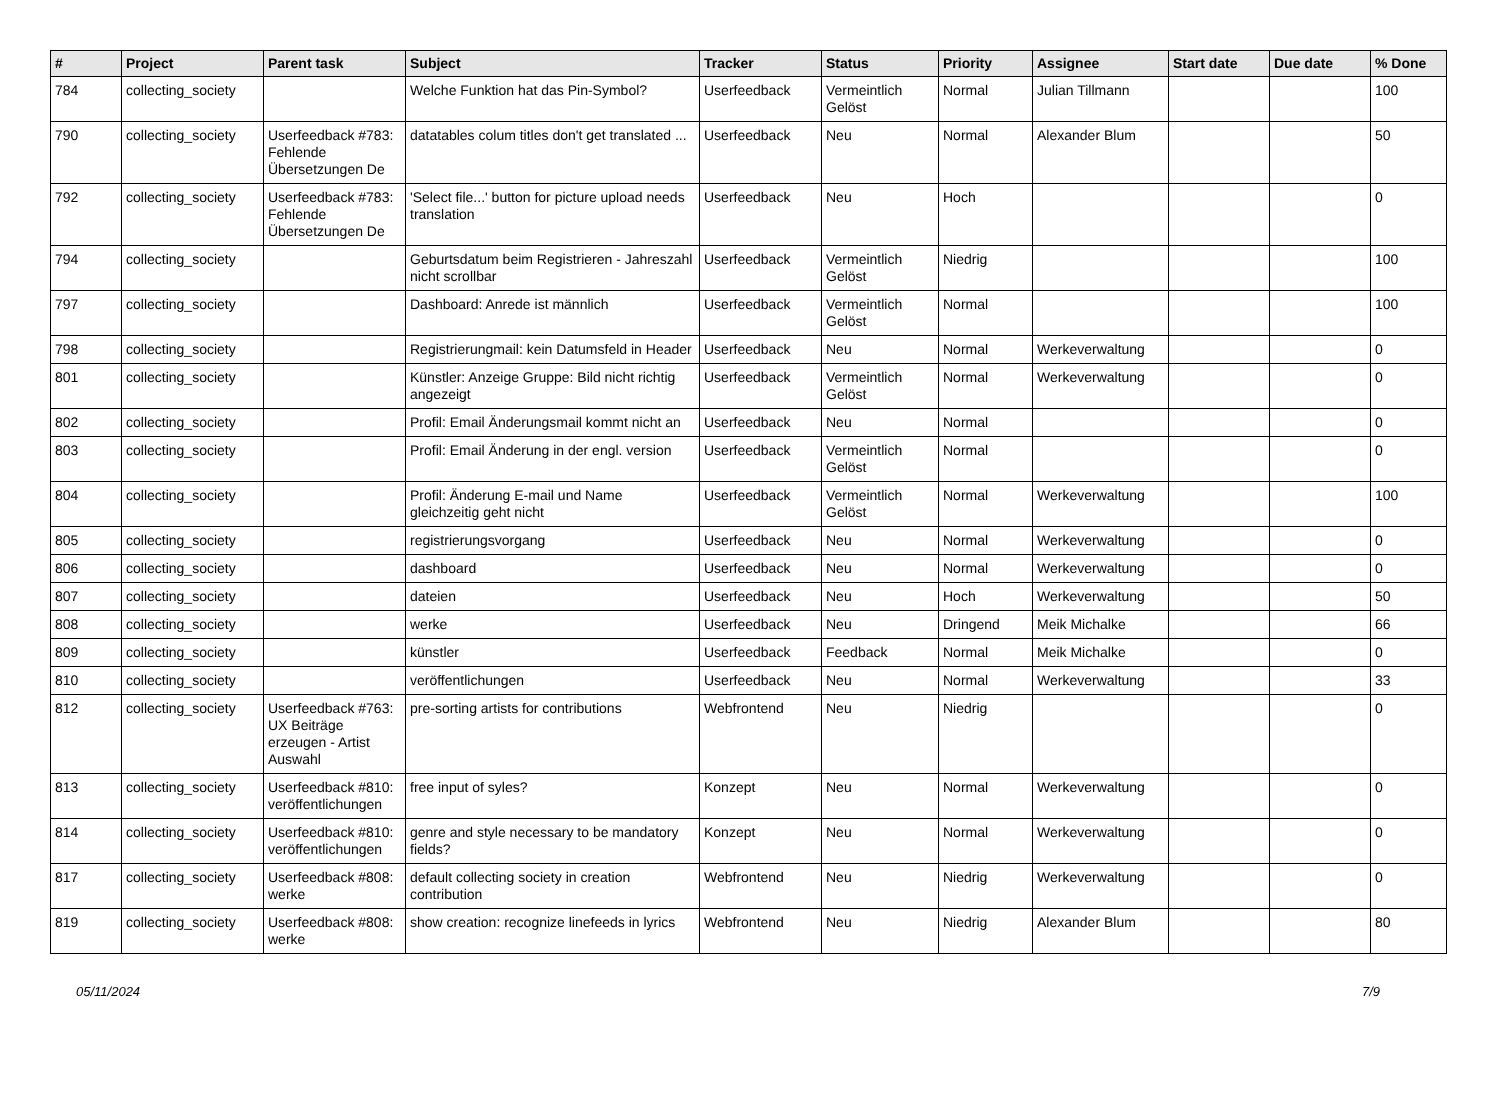| # | Project | Parent task | Subject | Tracker | Status | Priority | Assignee | Start date | Due date | % Done |
| --- | --- | --- | --- | --- | --- | --- | --- | --- | --- | --- |
| 784 | collecting_society | | Welche Funktion hat das Pin-Symbol? | Userfeedback | Vermeintlich Gelöst | Normal | Julian Tillmann | | | 100 |
| 790 | collecting_society | Userfeedback #783: Fehlende Übersetzungen De | datatables colum titles don't get translated ... | Userfeedback | Neu | Normal | Alexander Blum | | | 50 |
| 792 | collecting_society | Userfeedback #783: Fehlende Übersetzungen De | 'Select file...' button for picture upload needs translation | Userfeedback | Neu | Hoch | | | | 0 |
| 794 | collecting_society | | Geburtsdatum beim Registrieren - Jahreszahl nicht scrollbar | Userfeedback | Vermeintlich Gelöst | Niedrig | | | | 100 |
| 797 | collecting_society | | Dashboard: Anrede ist männlich | Userfeedback | Vermeintlich Gelöst | Normal | | | | 100 |
| 798 | collecting_society | | Registrierungmail: kein Datumsfeld in Header | Userfeedback | Neu | Normal | Werkeverwaltung | | | 0 |
| 801 | collecting_society | | Künstler: Anzeige Gruppe: Bild nicht richtig angezeigt | Userfeedback | Vermeintlich Gelöst | Normal | Werkeverwaltung | | | 0 |
| 802 | collecting_society | | Profil: Email Änderungsmail kommt nicht an | Userfeedback | Neu | Normal | | | | 0 |
| 803 | collecting_society | | Profil: Email Änderung in der engl. version | Userfeedback | Vermeintlich Gelöst | Normal | | | | 0 |
| 804 | collecting_society | | Profil: Änderung E-mail und Name gleichzeitig geht nicht | Userfeedback | Vermeintlich Gelöst | Normal | Werkeverwaltung | | | 100 |
| 805 | collecting_society | | registrierungsvorgang | Userfeedback | Neu | Normal | Werkeverwaltung | | | 0 |
| 806 | collecting_society | | dashboard | Userfeedback | Neu | Normal | Werkeverwaltung | | | 0 |
| 807 | collecting_society | | dateien | Userfeedback | Neu | Hoch | Werkeverwaltung | | | 50 |
| 808 | collecting_society | | werke | Userfeedback | Neu | Dringend | Meik Michalke | | | 66 |
| 809 | collecting_society | | künstler | Userfeedback | Feedback | Normal | Meik Michalke | | | 0 |
| 810 | collecting_society | | veröffentlichungen | Userfeedback | Neu | Normal | Werkeverwaltung | | | 33 |
| 812 | collecting_society | Userfeedback #763: UX Beiträge erzeugen - Artist Auswahl | pre-sorting artists for contributions | Webfrontend | Neu | Niedrig | | | | 0 |
| 813 | collecting_society | Userfeedback #810: veröffentlichungen | free input of syles? | Konzept | Neu | Normal | Werkeverwaltung | | | 0 |
| 814 | collecting_society | Userfeedback #810: veröffentlichungen | genre and style necessary to be mandatory fields? | Konzept | Neu | Normal | Werkeverwaltung | | | 0 |
| 817 | collecting_society | Userfeedback #808: werke | default collecting society in creation contribution | Webfrontend | Neu | Niedrig | Werkeverwaltung | | | 0 |
| 819 | collecting_society | Userfeedback #808: werke | show creation: recognize linefeeds in lyrics | Webfrontend | Neu | Niedrig | Alexander Blum | | | 80 |
05/11/2024 7/9